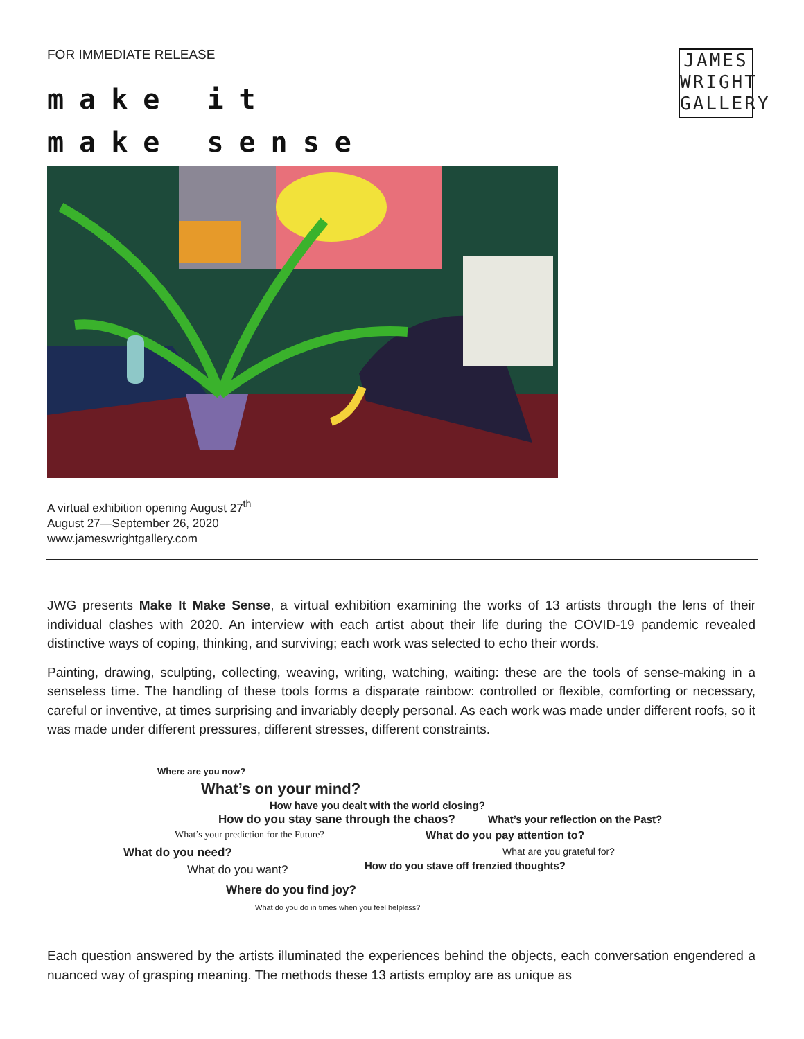FOR IMMEDIATE RELEASE
make it
make sense
JAMES
WRIGHT
GALLERY
A virtual exhibition opening August 27<sup>th</sup>
August 27—September 26, 2020
www.jameswrightgallery.com
JWG presents Make It Make Sense, a virtual exhibition examining the works of 13 artists through the lens of their individual clashes with 2020. An interview with each artist about their life during the COVID-19 pandemic revealed distinctive ways of coping, thinking, and surviving; each work was selected to echo their words.
Painting, drawing, sculpting, collecting, weaving, writing, watching, waiting: these are the tools of sense-making in a senseless time. The handling of these tools forms a disparate rainbow: controlled or flexible, comforting or necessary, careful or inventive, at times surprising and invariably deeply personal. As each work was made under different roofs, so it was made under different pressures, different stresses, different constraints.
Where are you now?
What’s on your mind?
How have you dealt with the world closing?
How do you stay sane through the chaos? What’s your reflection on the Past?
What’s your prediction for the Future? What do you pay attention to?
What do you need? What are you grateful for?
What do you want? How do you stave off frenzied thoughts?
Where do you find joy?
What do you do in times when you feel helpless?
Each question answered by the artists illuminated the experiences behind the objects, each conversation engendered a nuanced way of grasping meaning. The methods these 13 artists employ are as unique as